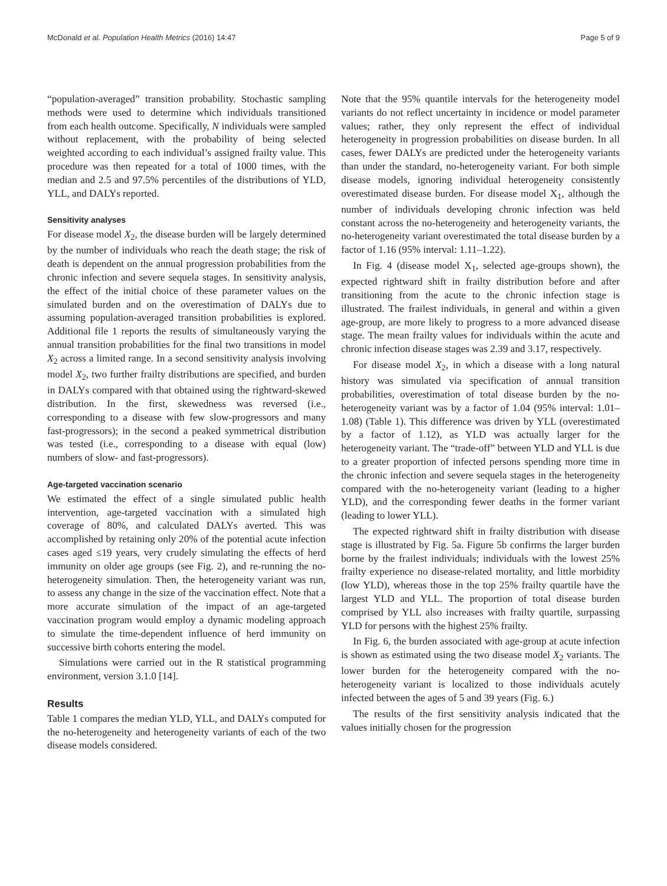McDonald et al. Population Health Metrics (2016) 14:47 Page 5 of 9
“population-averaged” transition probability. Stochastic sampling methods were used to determine which individuals transitioned from each health outcome. Specifically, N individuals were sampled without replacement, with the probability of being selected weighted according to each individual’s assigned frailty value. This procedure was then repeated for a total of 1000 times, with the median and 2.5 and 97.5% percentiles of the distributions of YLD, YLL, and DALYs reported.
Sensitivity analyses
For disease model X<sub>2</sub>, the disease burden will be largely determined by the number of individuals who reach the death stage; the risk of death is dependent on the annual progression probabilities from the chronic infection and severe sequela stages. In sensitivity analysis, the effect of the initial choice of these parameter values on the simulated burden and on the overestimation of DALYs due to assuming population-averaged transition probabilities is explored. Additional file 1 reports the results of simultaneously varying the annual transition probabilities for the final two transitions in model X<sub>2</sub> across a limited range. In a second sensitivity analysis involving model X<sub>2</sub>, two further frailty distributions are specified, and burden in DALYs compared with that obtained using the rightward-skewed distribution. In the first, skewedness was reversed (i.e., corresponding to a disease with few slow-progressors and many fast-progressors); in the second a peaked symmetrical distribution was tested (i.e., corresponding to a disease with equal (low) numbers of slow- and fast-progressors).
Age-targeted vaccination scenario
We estimated the effect of a single simulated public health intervention, age-targeted vaccination with a simulated high coverage of 80%, and calculated DALYs averted. This was accomplished by retaining only 20% of the potential acute infection cases aged ≤19 years, very crudely simulating the effects of herd immunity on older age groups (see Fig. 2), and re-running the no-heterogeneity simulation. Then, the heterogeneity variant was run, to assess any change in the size of the vaccination effect. Note that a more accurate simulation of the impact of an age-targeted vaccination program would employ a dynamic modeling approach to simulate the time-dependent influence of herd immunity on successive birth cohorts entering the model.
Simulations were carried out in the R statistical programming environment, version 3.1.0 [14].
Results
Table 1 compares the median YLD, YLL, and DALYs computed for the no-heterogeneity and heterogeneity variants of each of the two disease models considered.
Note that the 95% quantile intervals for the heterogeneity model variants do not reflect uncertainty in incidence or model parameter values; rather, they only represent the effect of individual heterogeneity in progression probabilities on disease burden. In all cases, fewer DALYs are predicted under the heterogeneity variants than under the standard, no-heterogeneity variant. For both simple disease models, ignoring individual heterogeneity consistently overestimated disease burden. For disease model X<sub>1</sub>, although the number of individuals developing chronic infection was held constant across the no-heterogeneity and heterogeneity variants, the no-heterogeneity variant overestimated the total disease burden by a factor of 1.16 (95% interval: 1.11–1.22).
In Fig. 4 (disease model X<sub>1</sub>, selected age-groups shown), the expected rightward shift in frailty distribution before and after transitioning from the acute to the chronic infection stage is illustrated. The frailest individuals, in general and within a given age-group, are more likely to progress to a more advanced disease stage. The mean frailty values for individuals within the acute and chronic infection disease stages was 2.39 and 3.17, respectively.
For disease model X<sub>2</sub>, in which a disease with a long natural history was simulated via specification of annual transition probabilities, overestimation of total disease burden by the no-heterogeneity variant was by a factor of 1.04 (95% interval: 1.01–1.08) (Table 1). This difference was driven by YLL (overestimated by a factor of 1.12), as YLD was actually larger for the heterogeneity variant. The “trade-off” between YLD and YLL is due to a greater proportion of infected persons spending more time in the chronic infection and severe sequela stages in the heterogeneity compared with the no-heterogeneity variant (leading to a higher YLD), and the corresponding fewer deaths in the former variant (leading to lower YLL).
The expected rightward shift in frailty distribution with disease stage is illustrated by Fig. 5a. Figure 5b confirms the larger burden borne by the frailest individuals; individuals with the lowest 25% frailty experience no disease-related mortality, and little morbidity (low YLD), whereas those in the top 25% frailty quartile have the largest YLD and YLL. The proportion of total disease burden comprised by YLL also increases with frailty quartile, surpassing YLD for persons with the highest 25% frailty.
In Fig. 6, the burden associated with age-group at acute infection is shown as estimated using the two disease model X<sub>2</sub> variants. The lower burden for the heterogeneity compared with the no-heterogeneity variant is localized to those individuals acutely infected between the ages of 5 and 39 years (Fig. 6.)
The results of the first sensitivity analysis indicated that the values initially chosen for the progression